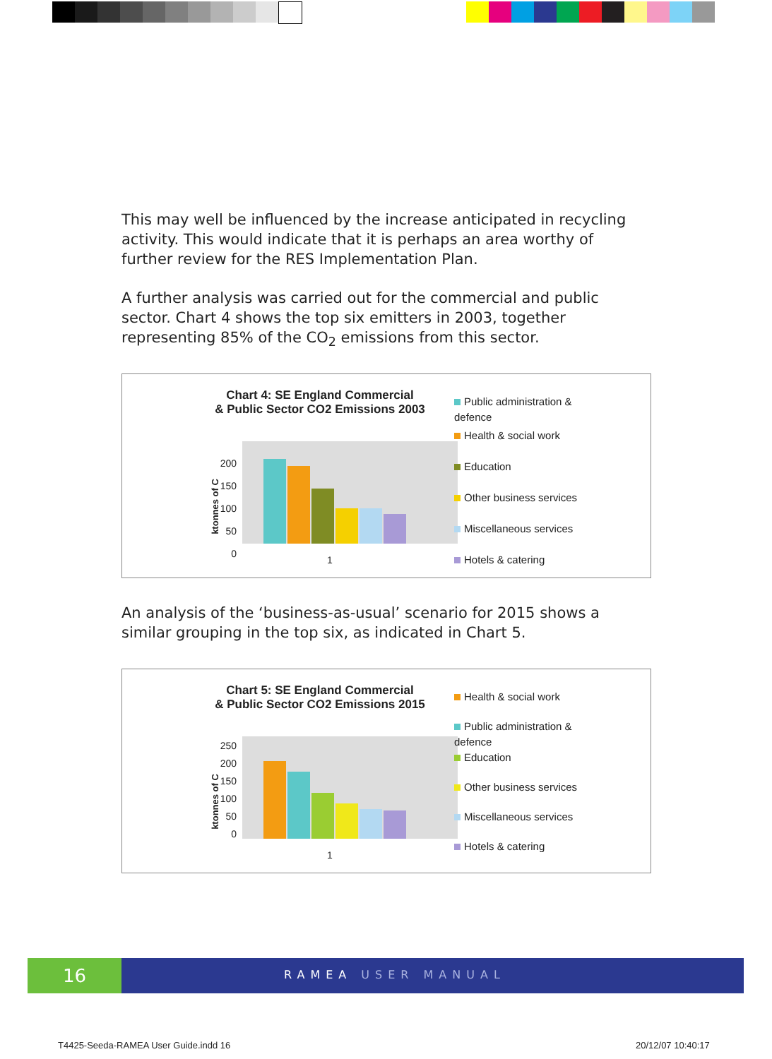This may well be influenced by the increase anticipated in recycling activity. This would indicate that it is perhaps an area worthy of further review for the RES Implementation Plan.
A further analysis was carried out for the commercial and public sector. Chart 4 shows the top six emitters in 2003, together representing 85% of the CO<sub>2</sub> emissions from this sector.
Chart 4: SE England Commercial
& Public Sector CO2 Emissions 2003
ktonnes of C
200
150
100
50
0
1
Public administration &
defence
Health & social work
Education
Other business services
Miscellaneous services
Hotels & catering
An analysis of the ‘business-as-usual’ scenario for 2015 shows a similar grouping in the top six, as indicated in Chart 5.
Chart 5: SE England Commercial
& Public Sector CO2 Emissions 2015
ktonnes of C
250
200
150
100
50
0
1
Health & social work
Public administration &
defence
Education
Other business services
Miscellaneous services
Hotels & catering
16 RAMEA USER MANUAL
T4425-Seeda-RAMEA User Guide.indd 16
20/12/07 10:40:17